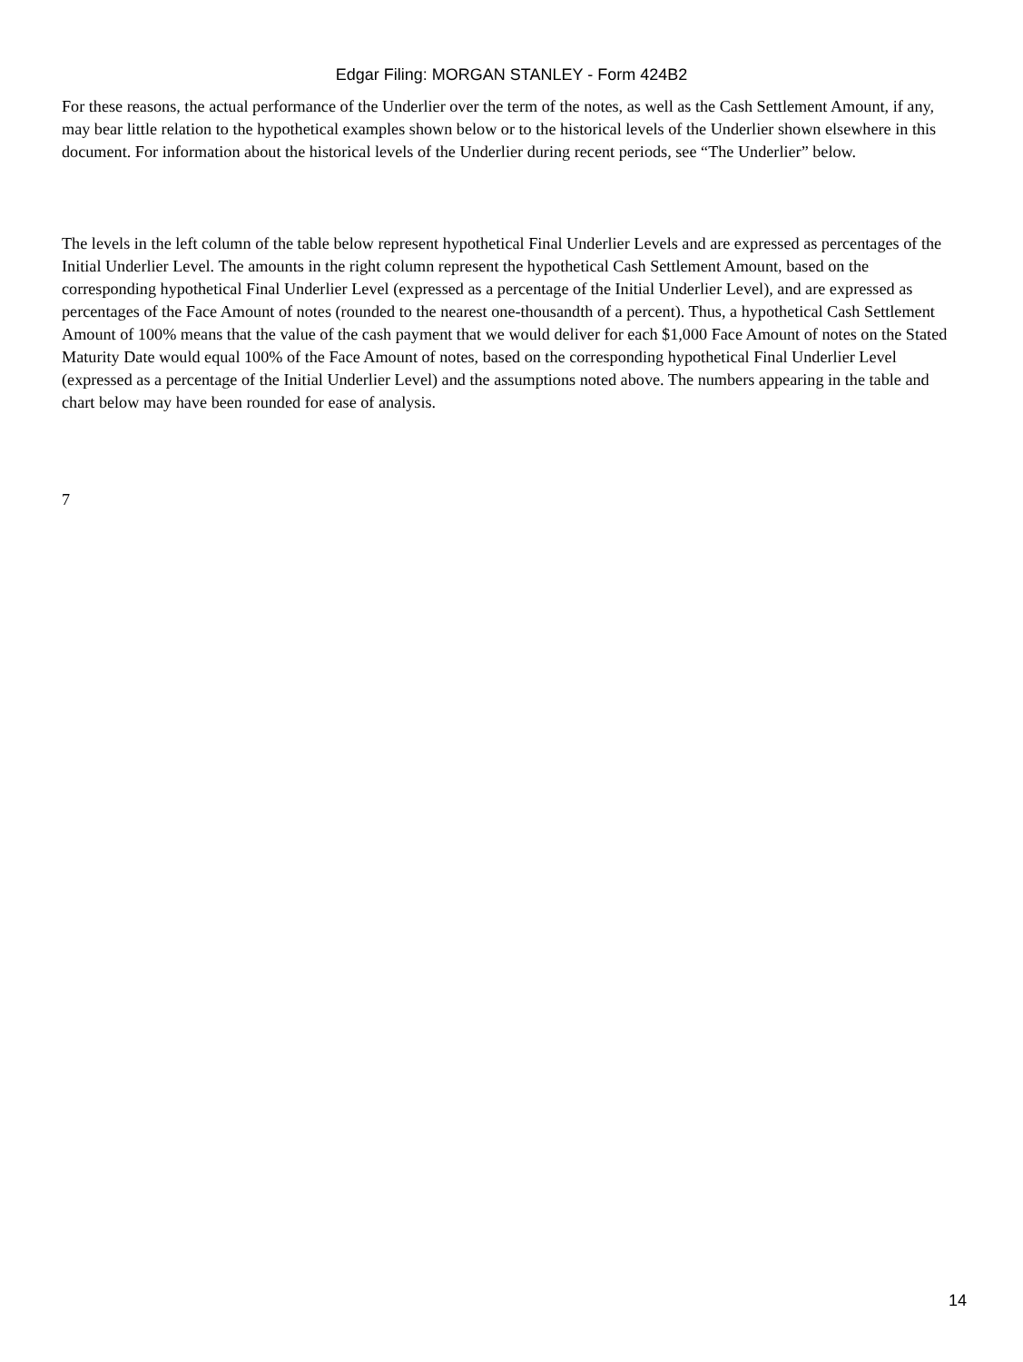Edgar Filing: MORGAN STANLEY - Form 424B2
For these reasons, the actual performance of the Underlier over the term of the notes, as well as the Cash Settlement Amount, if any, may bear little relation to the hypothetical examples shown below or to the historical levels of the Underlier shown elsewhere in this document. For information about the historical levels of the Underlier during recent periods, see “The Underlier” below.
The levels in the left column of the table below represent hypothetical Final Underlier Levels and are expressed as percentages of the Initial Underlier Level. The amounts in the right column represent the hypothetical Cash Settlement Amount, based on the corresponding hypothetical Final Underlier Level (expressed as a percentage of the Initial Underlier Level), and are expressed as percentages of the Face Amount of notes (rounded to the nearest one-thousandth of a percent). Thus, a hypothetical Cash Settlement Amount of 100% means that the value of the cash payment that we would deliver for each $1,000 Face Amount of notes on the Stated Maturity Date would equal 100% of the Face Amount of notes, based on the corresponding hypothetical Final Underlier Level (expressed as a percentage of the Initial Underlier Level) and the assumptions noted above. The numbers appearing in the table and chart below may have been rounded for ease of analysis.
7
14